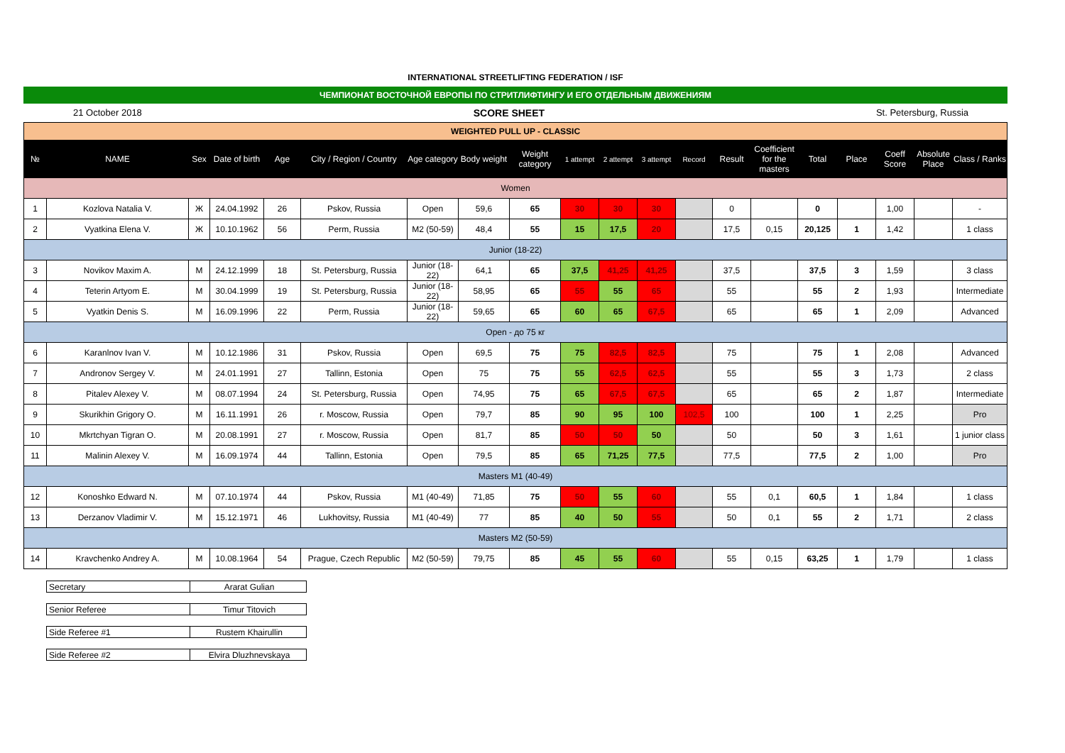INTERNATIONAL STREETLIFTING FEDERATION / ISF
ЧЕМПИОНАТ ВОСТОЧНОЙ ЕВРОПЫ ПО СТРИТЛИФТИНГУ И ЕГО ОТДЕЛЬНЫМ ДВИЖЕНИЯМ
21 October 2018 SCORE SHEET St. Petersburg, Russia
| WEIGHTED PULL UP - CLASSIC | | | | | | | | | | | | | | | | | | | |
| № | NAME | Sex | Date of birth | Age | City / Region / Country | Age category | Body weight | Weight category | 1 attempt | 2 attempt | 3 attempt | Record | Result | Coefficient for the masters | Total | Place | Coeff Score | Absolute Place | Class / Ranks |
| Women | | | | | | | | | | | | | | | | | | | |
| 1 | Kozlova Natalia V. | Ж | 24.04.1992 | 26 | Pskov, Russia | Open | 59,6 | 65 | 30 | 30 | 30 | | 0 | | 0 | | 1,00 | | - |
| 2 | Vyatkina Elena V. | Ж | 10.10.1962 | 56 | Perm, Russia | M2 (50-59) | 48,4 | 55 | 15 | 17,5 | 20 | | 17,5 | 0,15 | 20,125 | 1 | 1,42 | | 1 class |
| Junior (18-22) | | | | | | | | | | | | | | | | | | | |
| 3 | Novikov Maxim A. | M | 24.12.1999 | 18 | St. Petersburg, Russia | Junior (18-22) | 64,1 | 65 | 37,5 | 41,25 | 41,25 | | 37,5 | | 37,5 | 3 | 1,59 | | 3 class |
| 4 | Teterin Artyom E. | M | 30.04.1999 | 19 | St. Petersburg, Russia | Junior (18-22) | 58,95 | 65 | 55 | 55 | 65 | | 55 | | 55 | 2 | 1,93 | | Intermediate |
| 5 | Vyatkin Denis S. | M | 16.09.1996 | 22 | Perm, Russia | Junior (18-22) | 59,65 | 65 | 60 | 65 | 67,5 | | 65 | | 65 | 1 | 2,09 | | Advanced |
| Open - до 75 кг | | | | | | | | | | | | | | | | | | | |
| 6 | Karanlnov Ivan V. | M | 10.12.1986 | 31 | Pskov, Russia | Open | 69,5 | 75 | 75 | 82,5 | 82,5 | | 75 | | 75 | 1 | 2,08 | | Advanced |
| 7 | Andronov Sergey V. | M | 24.01.1991 | 27 | Tallinn, Estonia | Open | 75 | 75 | 55 | 62,5 | 62,5 | | 55 | | 55 | 3 | 1,73 | | 2 class |
| 8 | Pitalev Alexey V. | M | 08.07.1994 | 24 | St. Petersburg, Russia | Open | 74,95 | 75 | 65 | 67,5 | 67,5 | | 65 | | 65 | 2 | 1,87 | | Intermediate |
| 9 | Skurikhin Grigory O. | M | 16.11.1991 | 26 | r. Moscow, Russia | Open | 79,7 | 85 | 90 | 95 | 100 | 102,5 | 100 | | 100 | 1 | 2,25 | | Pro |
| 10 | Mkrtchyan Tigran O. | M | 20.08.1991 | 27 | r. Moscow, Russia | Open | 81,7 | 85 | 50 | 50 | 50 | | 50 | | 50 | 3 | 1,61 | | 1 junior class |
| 11 | Malinin Alexey V. | M | 16.09.1974 | 44 | Tallinn, Estonia | Open | 79,5 | 85 | 65 | 71,25 | 77,5 | | 77,5 | | 77,5 | 2 | 1,00 | | Pro |
| Masters M1 (40-49) | | | | | | | | | | | | | | | | | | | |
| 12 | Konoshko Edward N. | M | 07.10.1974 | 44 | Pskov, Russia | M1 (40-49) | 71,85 | 75 | 50 | 55 | 60 | | 55 | 0,1 | 60,5 | 1 | 1,84 | | 1 class |
| 13 | Derzanov Vladimir V. | M | 15.12.1971 | 46 | Lukhovitsy, Russia | M1 (40-49) | 77 | 85 | 40 | 50 | 55 | | 50 | 0,1 | 55 | 2 | 1,71 | | 2 class |
| Masters M2 (50-59) | | | | | | | | | | | | | | | | | | | |
| 14 | Kravchenko Andrey A. | M | 10.08.1964 | 54 | Prague, Czech Republic | M2 (50-59) | 79,75 | 85 | 45 | 55 | 60 | | 55 | 0,15 | 63,25 | 1 | 1,79 | | 1 class |
| Secretary | Ararat Gulian |
| Senior Referee | Timur Titovich |
| Side Referee #1 | Rustem Khairullin |
| Side Referee #2 | Elvira Dluzhnevskaya |